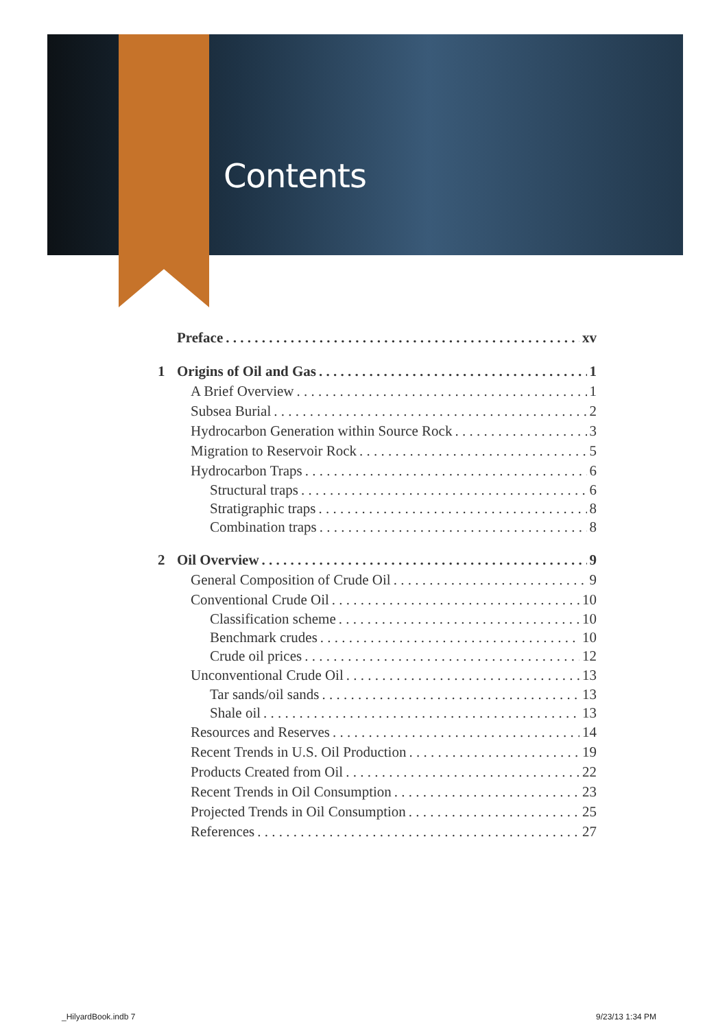Contents
Preface xv
1 Origins of Oil and Gas 1
A Brief Overview 1
Subsea Burial 2
Hydrocarbon Generation within Source Rock 3
Migration to Reservoir Rock 5
Hydrocarbon Traps 6
Structural traps 6
Stratigraphic traps 8
Combination traps 8
2 Oil Overview 9
General Composition of Crude Oil 9
Conventional Crude Oil 10
Classification scheme 10
Benchmark crudes 10
Crude oil prices 12
Unconventional Crude Oil 13
Tar sands/oil sands 13
Shale oil 13
Resources and Reserves 14
Recent Trends in U.S. Oil Production 19
Products Created from Oil 22
Recent Trends in Oil Consumption 23
Projected Trends in Oil Consumption 25
References 27
_HilyardBook.indb 7 9/23/13 1:34 PM